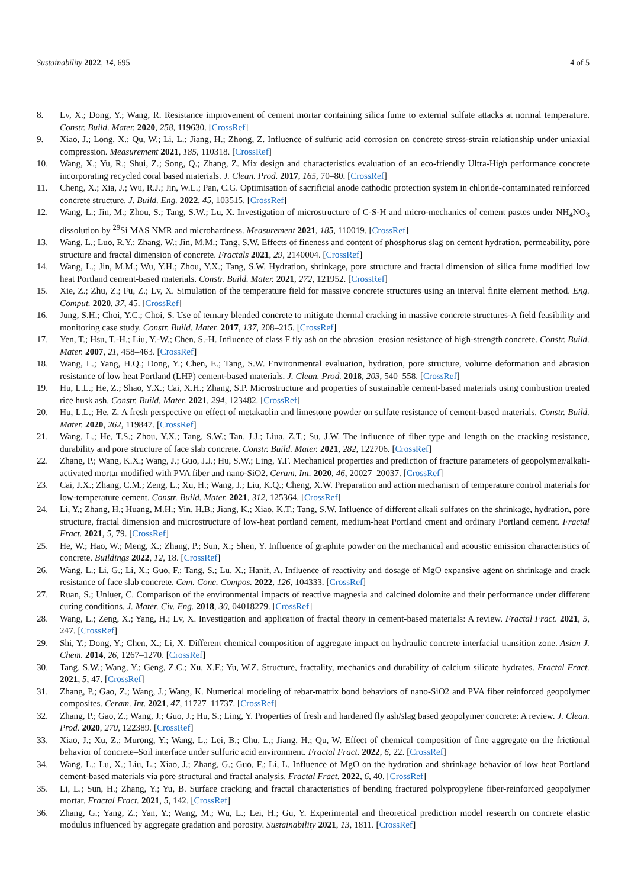Sustainability 2022, 14, 695 4 of 5
8. Lv, X.; Dong, Y.; Wang, R. Resistance improvement of cement mortar containing silica fume to external sulfate attacks at normal temperature. Constr. Build. Mater. 2020, 258, 119630. [CrossRef]
9. Xiao, J.; Long, X.; Qu, W.; Li, L.; Jiang, H.; Zhong, Z. Influence of sulfuric acid corrosion on concrete stress-strain relationship under uniaxial compression. Measurement 2021, 185, 110318. [CrossRef]
10. Wang, X.; Yu, R.; Shui, Z.; Song, Q.; Zhang, Z. Mix design and characteristics evaluation of an eco-friendly Ultra-High performance concrete incorporating recycled coral based materials. J. Clean. Prod. 2017, 165, 70–80. [CrossRef]
11. Cheng, X.; Xia, J.; Wu, R.J.; Jin, W.L.; Pan, C.G. Optimisation of sacrificial anode cathodic protection system in chloride-contaminated reinforced concrete structure. J. Build. Eng. 2022, 45, 103515. [CrossRef]
12. Wang, L.; Jin, M.; Zhou, S.; Tang, S.W.; Lu, X. Investigation of microstructure of C-S-H and micro-mechanics of cement pastes under NH<sub>4</sub>NO<sub>3</sub> dissolution by <sup>29</sup>Si MAS NMR and microhardness. Measurement 2021, 185, 110019. [CrossRef]
13. Wang, L.; Luo, R.Y.; Zhang, W.; Jin, M.M.; Tang, S.W. Effects of fineness and content of phosphorus slag on cement hydration, permeability, pore structure and fractal dimension of concrete. Fractals 2021, 29, 2140004. [CrossRef]
14. Wang, L.; Jin, M.M.; Wu, Y.H.; Zhou, Y.X.; Tang, S.W. Hydration, shrinkage, pore structure and fractal dimension of silica fume modified low heat Portland cement-based materials. Constr. Build. Mater. 2021, 272, 121952. [CrossRef]
15. Xie, Z.; Zhu, Z.; Fu, Z.; Lv, X. Simulation of the temperature field for massive concrete structures using an interval finite element method. Eng. Comput. 2020, 37, 45. [CrossRef]
16. Jung, S.H.; Choi, Y.C.; Choi, S. Use of ternary blended concrete to mitigate thermal cracking in massive concrete structures-A field feasibility and monitoring case study. Constr. Build. Mater. 2017, 137, 208–215. [CrossRef]
17. Yen, T.; Hsu, T.-H.; Liu, Y.-W.; Chen, S.-H. Influence of class F fly ash on the abrasion–erosion resistance of high-strength concrete. Constr. Build. Mater. 2007, 21, 458–463. [CrossRef]
18. Wang, L.; Yang, H.Q.; Dong, Y.; Chen, E.; Tang, S.W. Environmental evaluation, hydration, pore structure, volume deformation and abrasion resistance of low heat Portland (LHP) cement-based materials. J. Clean. Prod. 2018, 203, 540–558. [CrossRef]
19. Hu, L.L.; He, Z.; Shao, Y.X.; Cai, X.H.; Zhang, S.P. Microstructure and properties of sustainable cement-based materials using combustion treated rice husk ash. Constr. Build. Mater. 2021, 294, 123482. [CrossRef]
20. Hu, L.L.; He, Z. A fresh perspective on effect of metakaolin and limestone powder on sulfate resistance of cement-based materials. Constr. Build. Mater. 2020, 262, 119847. [CrossRef]
21. Wang, L.; He, T.S.; Zhou, Y.X.; Tang, S.W.; Tan, J.J.; Liua, Z.T.; Su, J.W. The influence of fiber type and length on the cracking resistance, durability and pore structure of face slab concrete. Constr. Build. Mater. 2021, 282, 122706. [CrossRef]
22. Zhang, P.; Wang, K.X.; Wang, J.; Guo, J.J.; Hu, S.W.; Ling, Y.F. Mechanical properties and prediction of fracture parameters of geopolymer/alkali-activated mortar modified with PVA fiber and nano-SiO2. Ceram. Int. 2020, 46, 20027–20037. [CrossRef]
23. Cai, J.X.; Zhang, C.M.; Zeng, L.; Xu, H.; Wang, J.; Liu, K.Q.; Cheng, X.W. Preparation and action mechanism of temperature control materials for low-temperature cement. Constr. Build. Mater. 2021, 312, 125364. [CrossRef]
24. Li, Y.; Zhang, H.; Huang, M.H.; Yin, H.B.; Jiang, K.; Xiao, K.T.; Tang, S.W. Influence of different alkali sulfates on the shrinkage, hydration, pore structure, fractal dimension and microstructure of low-heat portland cement, medium-heat Portland cment and ordinary Portland cement. Fractal Fract. 2021, 5, 79. [CrossRef]
25. He, W.; Hao, W.; Meng, X.; Zhang, P.; Sun, X.; Shen, Y. Influence of graphite powder on the mechanical and acoustic emission characteristics of concrete. Buildings 2022, 12, 18. [CrossRef]
26. Wang, L.; Li, G.; Li, X.; Guo, F.; Tang, S.; Lu, X.; Hanif, A. Influence of reactivity and dosage of MgO expansive agent on shrinkage and crack resistance of face slab concrete. Cem. Conc. Compos. 2022, 126, 104333. [CrossRef]
27. Ruan, S.; Unluer, C. Comparison of the environmental impacts of reactive magnesia and calcined dolomite and their performance under different curing conditions. J. Mater. Civ. Eng. 2018, 30, 04018279. [CrossRef]
28. Wang, L.; Zeng, X.; Yang, H.; Lv, X. Investigation and application of fractal theory in cement-based materials: A review. Fractal Fract. 2021, 5, 247. [CrossRef]
29. Shi, Y.; Dong, Y.; Chen, X.; Li, X. Different chemical composition of aggregate impact on hydraulic concrete interfacial transition zone. Asian J. Chem. 2014, 26, 1267–1270. [CrossRef]
30. Tang, S.W.; Wang, Y.; Geng, Z.C.; Xu, X.F.; Yu, W.Z. Structure, fractality, mechanics and durability of calcium silicate hydrates. Fractal Fract. 2021, 5, 47. [CrossRef]
31. Zhang, P.; Gao, Z.; Wang, J.; Wang, K. Numerical modeling of rebar-matrix bond behaviors of nano-SiO2 and PVA fiber reinforced geopolymer composites. Ceram. Int. 2021, 47, 11727–11737. [CrossRef]
32. Zhang, P.; Gao, Z.; Wang, J.; Guo, J.; Hu, S.; Ling, Y. Properties of fresh and hardened fly ash/slag based geopolymer concrete: A review. J. Clean. Prod. 2020, 270, 122389. [CrossRef]
33. Xiao, J.; Xu, Z.; Murong, Y.; Wang, L.; Lei, B.; Chu, L.; Jiang, H.; Qu, W. Effect of chemical composition of fine aggregate on the frictional behavior of concrete–Soil interface under sulfuric acid environment. Fractal Fract. 2022, 6, 22. [CrossRef]
34. Wang, L.; Lu, X.; Liu, L.; Xiao, J.; Zhang, G.; Guo, F.; Li, L. Influence of MgO on the hydration and shrinkage behavior of low heat Portland cement-based materials via pore structural and fractal analysis. Fractal Fract. 2022, 6, 40. [CrossRef]
35. Li, L.; Sun, H.; Zhang, Y.; Yu, B. Surface cracking and fractal characteristics of bending fractured polypropylene fiber-reinforced geopolymer mortar. Fractal Fract. 2021, 5, 142. [CrossRef]
36. Zhang, G.; Yang, Z.; Yan, Y.; Wang, M.; Wu, L.; Lei, H.; Gu, Y. Experimental and theoretical prediction model research on concrete elastic modulus influenced by aggregate gradation and porosity. Sustainability 2021, 13, 1811. [CrossRef]